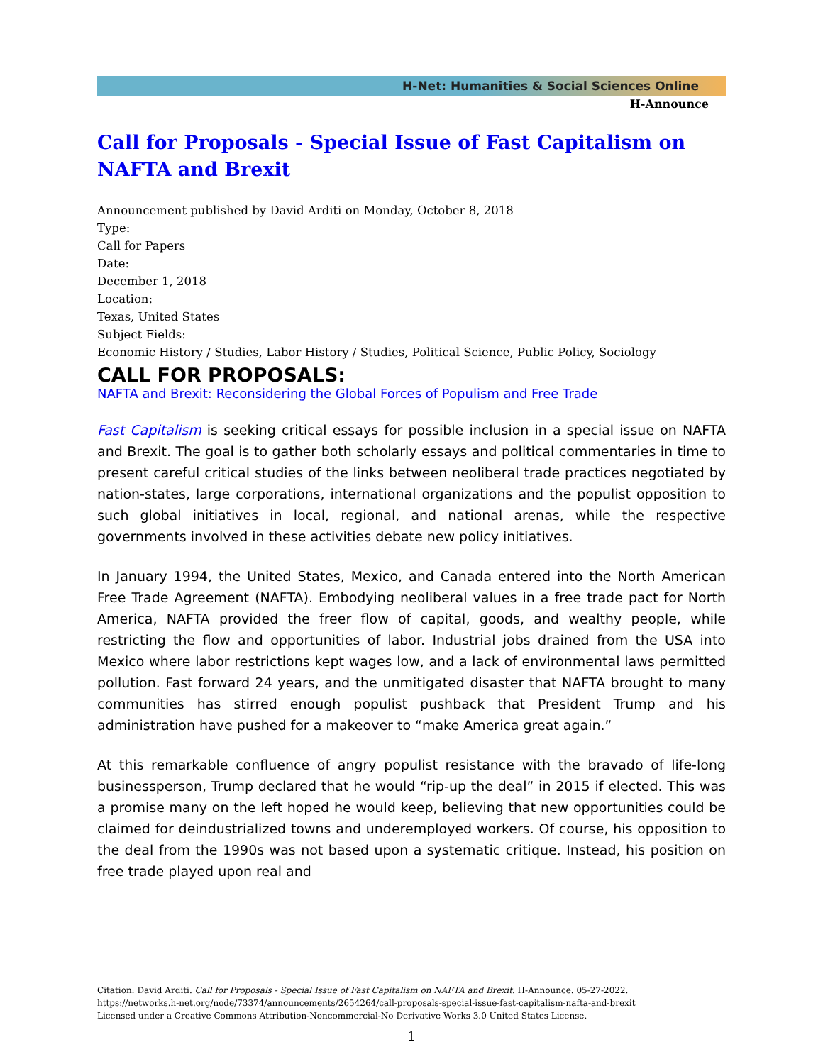H-Net: Humanities & Social Sciences Online
H-Announce
Call for Proposals - Special Issue of Fast Capitalism on NAFTA and Brexit
Announcement published by David Arditi on Monday, October 8, 2018
Type:
Call for Papers
Date:
December 1, 2018
Location:
Texas, United States
Subject Fields:
Economic History / Studies, Labor History / Studies, Political Science, Public Policy, Sociology
CALL FOR PROPOSALS:
NAFTA and Brexit: Reconsidering the Global Forces of Populism and Free Trade
Fast Capitalism is seeking critical essays for possible inclusion in a special issue on NAFTA and Brexit. The goal is to gather both scholarly essays and political commentaries in time to present careful critical studies of the links between neoliberal trade practices negotiated by nation-states, large corporations, international organizations and the populist opposition to such global initiatives in local, regional, and national arenas, while the respective governments involved in these activities debate new policy initiatives.
In January 1994, the United States, Mexico, and Canada entered into the North American Free Trade Agreement (NAFTA). Embodying neoliberal values in a free trade pact for North America, NAFTA provided the freer flow of capital, goods, and wealthy people, while restricting the flow and opportunities of labor. Industrial jobs drained from the USA into Mexico where labor restrictions kept wages low, and a lack of environmental laws permitted pollution. Fast forward 24 years, and the unmitigated disaster that NAFTA brought to many communities has stirred enough populist pushback that President Trump and his administration have pushed for a makeover to “make America great again.”
At this remarkable confluence of angry populist resistance with the bravado of life-long businessperson, Trump declared that he would “rip-up the deal” in 2015 if elected. This was a promise many on the left hoped he would keep, believing that new opportunities could be claimed for deindustrialized towns and underemployed workers. Of course, his opposition to the deal from the 1990s was not based upon a systematic critique. Instead, his position on free trade played upon real and
Citation: David Arditi. Call for Proposals - Special Issue of Fast Capitalism on NAFTA and Brexit. H-Announce. 05-27-2022.
https://networks.h-net.org/node/73374/announcements/2654264/call-proposals-special-issue-fast-capitalism-nafta-and-brexit
Licensed under a Creative Commons Attribution-Noncommercial-No Derivative Works 3.0 United States License.
1